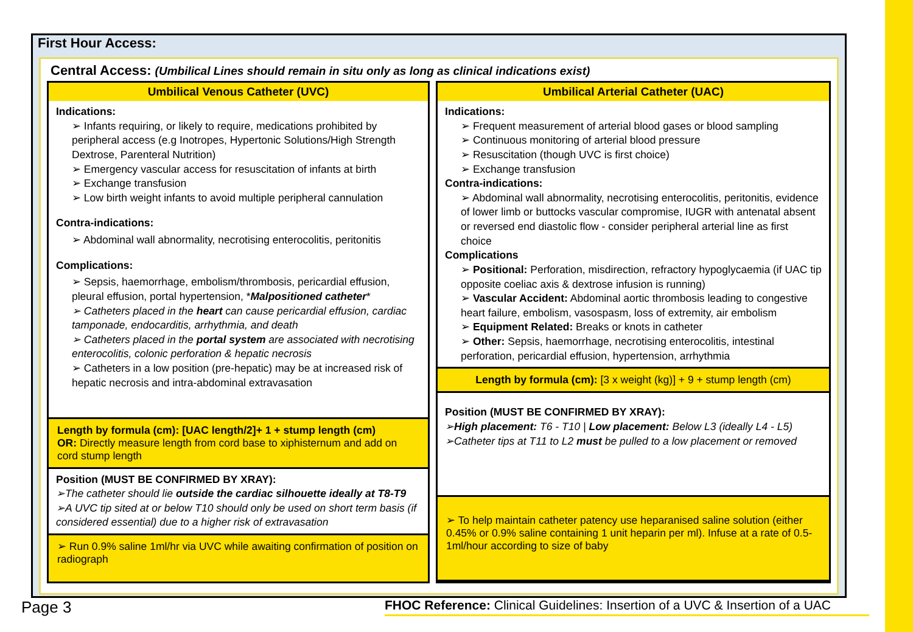First Hour Access:
Central Access: (Umbilical Lines should remain in situ only as long as clinical indications exist)
Umbilical Venous Catheter (UVC)
Indications:
➢ Infants requiring, or likely to require, medications prohibited by peripheral access (e.g Inotropes, Hypertonic Solutions/High Strength Dextrose, Parenteral Nutrition)
➢ Emergency vascular access for resuscitation of infants at birth
➢ Exchange transfusion
➢ Low birth weight infants to avoid multiple peripheral cannulation
Contra-indications:
➢ Abdominal wall abnormality, necrotising enterocolitis, peritonitis
Complications:
➢ Sepsis, haemorrhage, embolism/thrombosis, pericardial effusion, pleural effusion, portal hypertension, *Malpositioned catheter*
➢ Catheters placed in the heart can cause pericardial effusion, cardiac tamponade, endocarditis, arrhythmia, and death
➢ Catheters placed in the portal system are associated with necrotising enterocolitis, colonic perforation & hepatic necrosis
➢ Catheters in a low position (pre-hepatic) may be at increased risk of hepatic necrosis and intra-abdominal extravasation
Length by formula (cm): [UAC length/2]+ 1 + stump length (cm)
OR: Directly measure length from cord base to xiphisternum and add on cord stump length
Position (MUST BE CONFIRMED BY XRAY):
➢The catheter should lie outside the cardiac silhouette ideally at T8-T9
➢A UVC tip sited at or below T10 should only be used on short term basis (if considered essential) due to a higher risk of extravasation
➢ Run 0.9% saline 1ml/hr via UVC while awaiting confirmation of position on radiograph
Umbilical Arterial Catheter (UAC)
Indications:
➢ Frequent measurement of arterial blood gases or blood sampling
➢ Continuous monitoring of arterial blood pressure
➢ Resuscitation (though UVC is first choice)
➢ Exchange transfusion
Contra-indications:
➢ Abdominal wall abnormality, necrotising enterocolitis, peritonitis, evidence of lower limb or buttocks vascular compromise, IUGR with antenatal absent or reversed end diastolic flow - consider peripheral arterial line as first choice
Complications
➢ Positional: Perforation, misdirection, refractory hypoglycaemia (if UAC tip opposite coeliac axis & dextrose infusion is running)
➢ Vascular Accident: Abdominal aortic thrombosis leading to congestive heart failure, embolism, vasospasm, loss of extremity, air embolism
➢ Equipment Related: Breaks or knots in catheter
➢ Other: Sepsis, haemorrhage, necrotising enterocolitis, intestinal perforation, pericardial effusion, hypertension, arrhythmia
Length by formula (cm): [3 x weight (kg)] + 9 + stump length (cm)
Position (MUST BE CONFIRMED BY XRAY):
➢High placement: T6 - T10 | Low placement: Below L3 (ideally L4 - L5)
➢Catheter tips at T11 to L2 must be pulled to a low placement or removed
➢ To help maintain catheter patency use heparanised saline solution (either 0.45% or 0.9% saline containing 1 unit heparin per ml). Infuse at a rate of 0.5-1ml/hour according to size of baby
Page 3
FHOC Reference: Clinical Guidelines: Insertion of a UVC & Insertion of a UAC